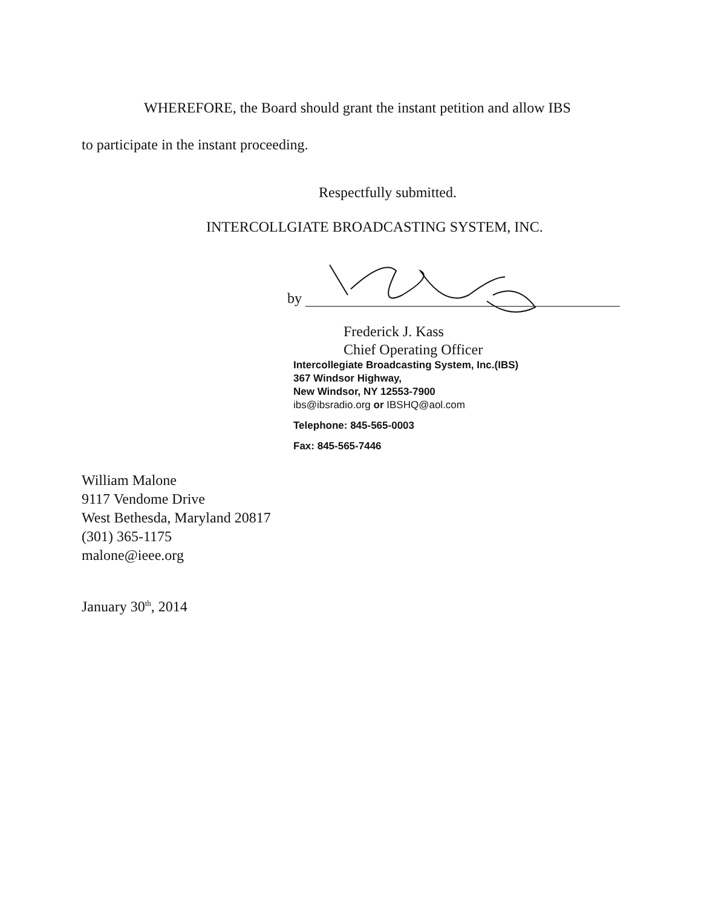WHEREFORE, the Board should grant the instant petition and allow IBS
to participate in the instant proceeding.
Respectfully submitted.
INTERCOLLGIATE BROADCASTING SYSTEM, INC.
by
Frederick J. Kass
Chief Operating Officer
Intercollegiate Broadcasting System, Inc.(IBS)
367 Windsor Highway,
New Windsor, NY 12553-7900
ibs@ibsradio.org or IBSHQ@aol.com
Telephone: 845-565-0003
Fax: 845-565-7446
William Malone
9117 Vendome Drive
West Bethesda, Maryland 20817
(301) 365-1175
malone@ieee.org
January 30<sup>th</sup>, 2014